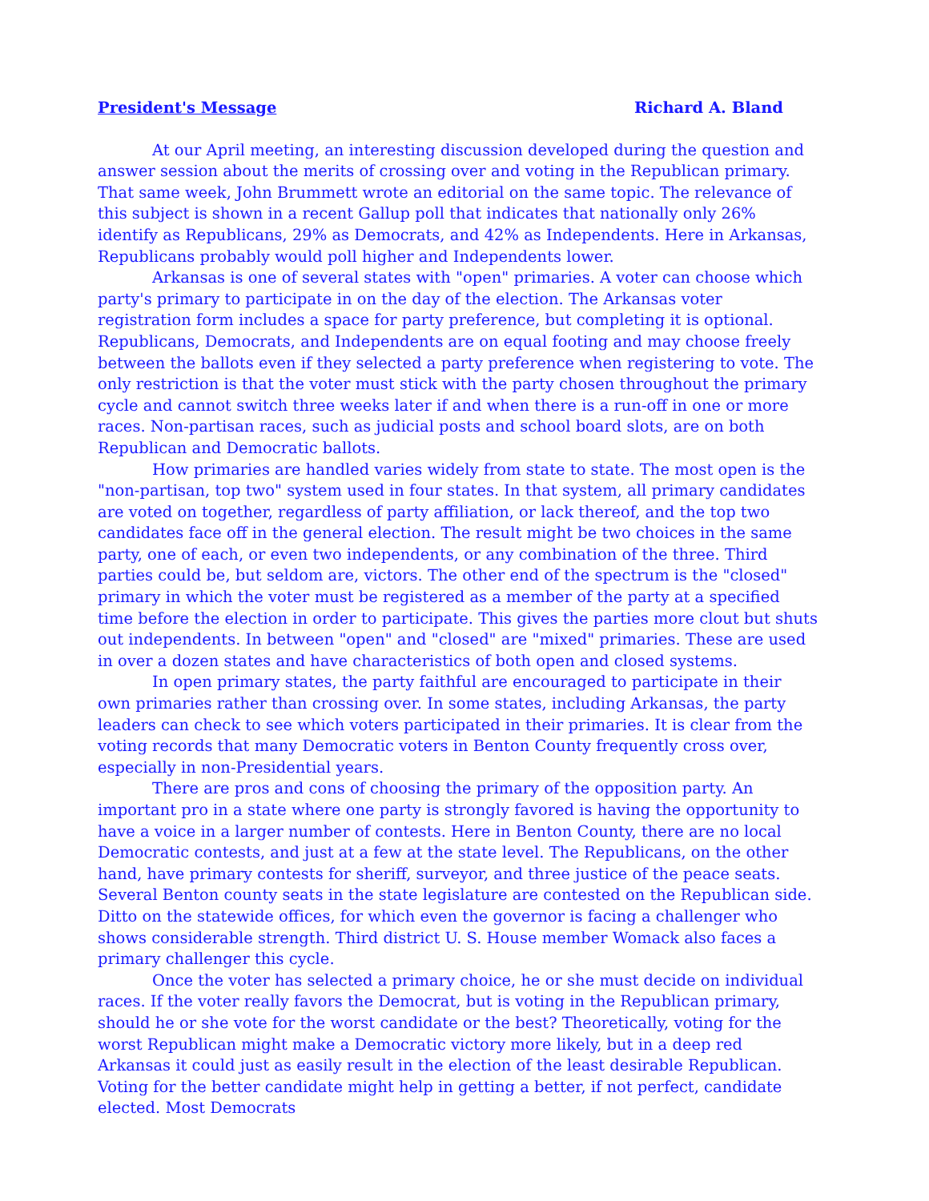President's Message Richard A. Bland
At our April meeting, an interesting discussion developed during the question and answer session about the merits of crossing over and voting in the Republican primary. That same week, John Brummett wrote an editorial on the same topic. The relevance of this subject is shown in a recent Gallup poll that indicates that nationally only 26% identify as Republicans, 29% as Democrats, and 42% as Independents. Here in Arkansas, Republicans probably would poll higher and Independents lower.
Arkansas is one of several states with "open" primaries. A voter can choose which party's primary to participate in on the day of the election. The Arkansas voter registration form includes a space for party preference, but completing it is optional. Republicans, Democrats, and Independents are on equal footing and may choose freely between the ballots even if they selected a party preference when registering to vote. The only restriction is that the voter must stick with the party chosen throughout the primary cycle and cannot switch three weeks later if and when there is a run-off in one or more races. Non-partisan races, such as judicial posts and school board slots, are on both Republican and Democratic ballots.
How primaries are handled varies widely from state to state. The most open is the "non-partisan, top two" system used in four states. In that system, all primary candidates are voted on together, regardless of party affiliation, or lack thereof, and the top two candidates face off in the general election. The result might be two choices in the same party, one of each, or even two independents, or any combination of the three. Third parties could be, but seldom are, victors. The other end of the spectrum is the "closed" primary in which the voter must be registered as a member of the party at a specified time before the election in order to participate. This gives the parties more clout but shuts out independents. In between "open" and "closed" are "mixed" primaries. These are used in over a dozen states and have characteristics of both open and closed systems.
In open primary states, the party faithful are encouraged to participate in their own primaries rather than crossing over. In some states, including Arkansas, the party leaders can check to see which voters participated in their primaries. It is clear from the voting records that many Democratic voters in Benton County frequently cross over, especially in non-Presidential years.
There are pros and cons of choosing the primary of the opposition party. An important pro in a state where one party is strongly favored is having the opportunity to have a voice in a larger number of contests. Here in Benton County, there are no local Democratic contests, and just at a few at the state level. The Republicans, on the other hand, have primary contests for sheriff, surveyor, and three justice of the peace seats. Several Benton county seats in the state legislature are contested on the Republican side. Ditto on the statewide offices, for which even the governor is facing a challenger who shows considerable strength. Third district U. S. House member Womack also faces a primary challenger this cycle.
Once the voter has selected a primary choice, he or she must decide on individual races. If the voter really favors the Democrat, but is voting in the Republican primary, should he or she vote for the worst candidate or the best? Theoretically, voting for the worst Republican might make a Democratic victory more likely, but in a deep red Arkansas it could just as easily result in the election of the least desirable Republican. Voting for the better candidate might help in getting a better, if not perfect, candidate elected. Most Democrats